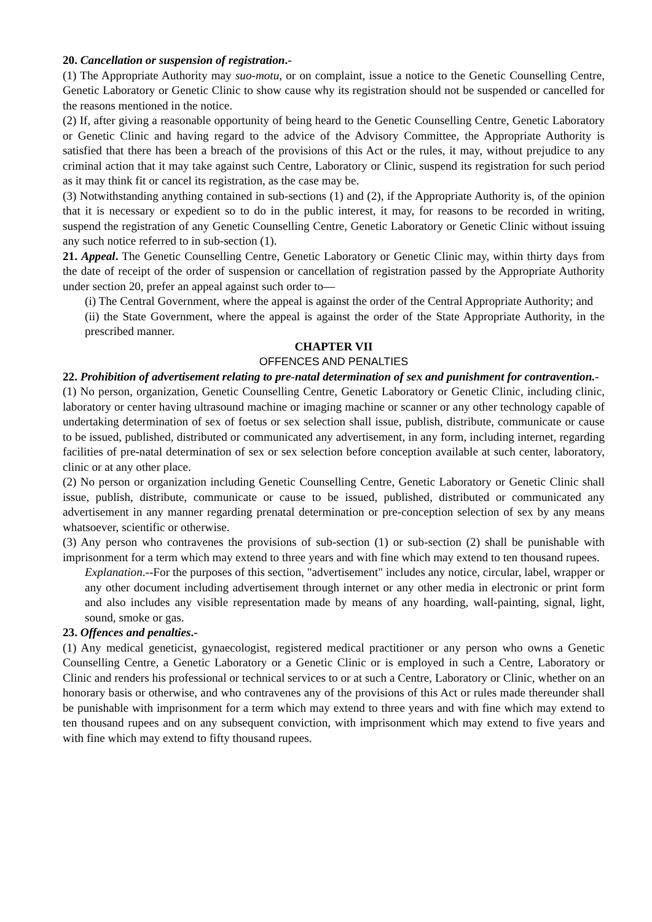20. Cancellation or suspension of registration.-
(1) The Appropriate Authority may suo-motu, or on complaint, issue a notice to the Genetic Counselling Centre, Genetic Laboratory or Genetic Clinic to show cause why its registration should not be suspended or cancelled for the reasons mentioned in the notice.
(2) If, after giving a reasonable opportunity of being heard to the Genetic Counselling Centre, Genetic Laboratory or Genetic Clinic and having regard to the advice of the Advisory Committee, the Appropriate Authority is satisfied that there has been a breach of the provisions of this Act or the rules, it may, without prejudice to any criminal action that it may take against such Centre, Laboratory or Clinic, suspend its registration for such period as it may think fit or cancel its registration, as the case may be.
(3) Notwithstanding anything contained in sub-sections (1) and (2), if the Appropriate Authority is, of the opinion that it is necessary or expedient so to do in the public interest, it may, for reasons to be recorded in writing, suspend the registration of any Genetic Counselling Centre, Genetic Laboratory or Genetic Clinic without issuing any such notice referred to in sub-section (1).
21. Appeal. The Genetic Counselling Centre, Genetic Laboratory or Genetic Clinic may, within thirty days from the date of receipt of the order of suspension or cancellation of registration passed by the Appropriate Authority under section 20, prefer an appeal against such order to—
(i) The Central Government, where the appeal is against the order of the Central Appropriate Authority; and
(ii) the State Government, where the appeal is against the order of the State Appropriate Authority, in the prescribed manner.
CHAPTER VII
OFFENCES AND PENALTIES
22. Prohibition of advertisement relating to pre-natal determination of sex and punishment for contravention.-
(1) No person, organization, Genetic Counselling Centre, Genetic Laboratory or Genetic Clinic, including clinic, laboratory or center having ultrasound machine or imaging machine or scanner or any other technology capable of undertaking determination of sex of foetus or sex selection shall issue, publish, distribute, communicate or cause to be issued, published, distributed or communicated any advertisement, in any form, including internet, regarding facilities of pre-natal determination of sex or sex selection before conception available at such center, laboratory, clinic or at any other place.
(2) No person or organization including Genetic Counselling Centre, Genetic Laboratory or Genetic Clinic shall issue, publish, distribute, communicate or cause to be issued, published, distributed or communicated any advertisement in any manner regarding prenatal determination or pre-conception selection of sex by any means whatsoever, scientific or otherwise.
(3) Any person who contravenes the provisions of sub-section (1) or sub-section (2) shall be punishable with imprisonment for a term which may extend to three years and with fine which may extend to ten thousand rupees.
Explanation.--For the purposes of this section, "advertisement" includes any notice, circular, label, wrapper or any other document including advertisement through internet or any other media in electronic or print form and also includes any visible representation made by means of any hoarding, wall-painting, signal, light, sound, smoke or gas.
23. Offences and penalties.-
(1) Any medical geneticist, gynaecologist, registered medical practitioner or any person who owns a Genetic Counselling Centre, a Genetic Laboratory or a Genetic Clinic or is employed in such a Centre, Laboratory or Clinic and renders his professional or technical services to or at such a Centre, Laboratory or Clinic, whether on an honorary basis or otherwise, and who contravenes any of the provisions of this Act or rules made thereunder shall be punishable with imprisonment for a term which may extend to three years and with fine which may extend to ten thousand rupees and on any subsequent conviction, with imprisonment which may extend to five years and with fine which may extend to fifty thousand rupees.